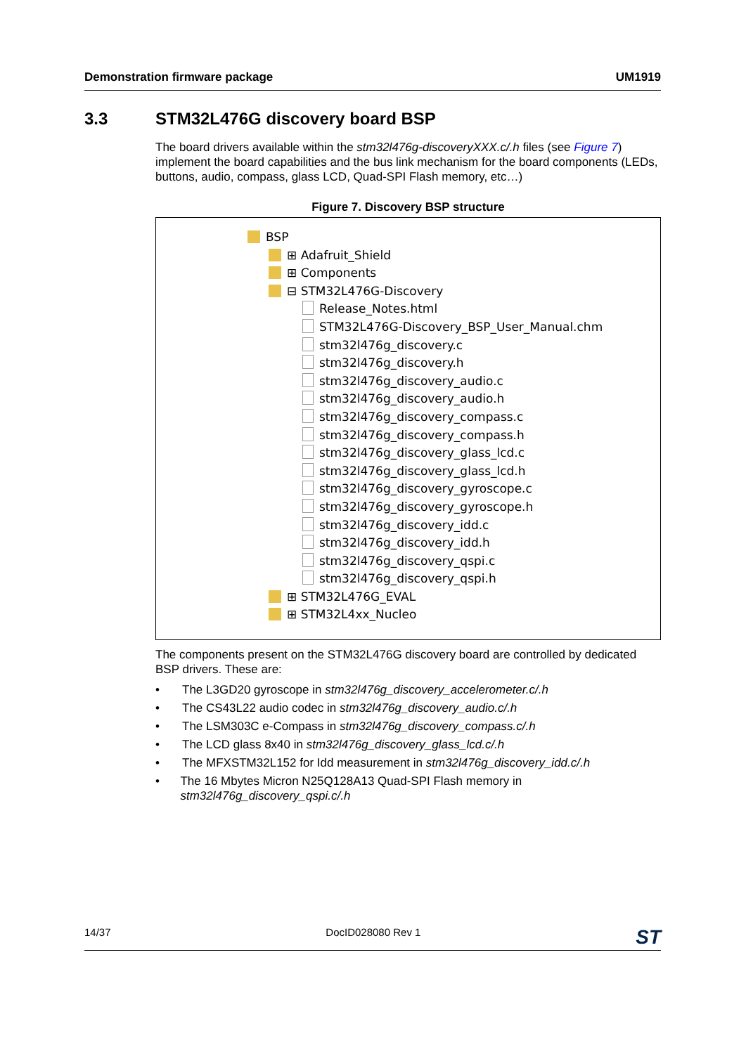Demonstration firmware package UM1919
3.3 STM32L476G discovery board BSP
The board drivers available within the stm32l476g-discoveryXXX.c/.h files (see Figure 7) implement the board capabilities and the bus link mechanism for the board components (LEDs, buttons, audio, compass, glass LCD, Quad-SPI Flash memory, etc…)
Figure 7. Discovery BSP structure
BSP
⊞ Adafruit_Shield
⊞ Components
⊟ STM32L476G-Discovery
Release_Notes.html
STM32L476G-Discovery_BSP_User_Manual.chm
stm32l476g_discovery.c
stm32l476g_discovery.h
stm32l476g_discovery_audio.c
stm32l476g_discovery_audio.h
stm32l476g_discovery_compass.c
stm32l476g_discovery_compass.h
stm32l476g_discovery_glass_lcd.c
stm32l476g_discovery_glass_lcd.h
stm32l476g_discovery_gyroscope.c
stm32l476g_discovery_gyroscope.h
stm32l476g_discovery_idd.c
stm32l476g_discovery_idd.h
stm32l476g_discovery_qspi.c
stm32l476g_discovery_qspi.h
⊞ STM32L476G_EVAL
⊞ STM32L4xx_Nucleo
The components present on the STM32L476G discovery board are controlled by dedicated BSP drivers. These are:
• The L3GD20 gyroscope in stm32l476g_discovery_accelerometer.c/.h
• The CS43L22 audio codec in stm32l476g_discovery_audio.c/.h
• The LSM303C e-Compass in stm32l476g_discovery_compass.c/.h
• The LCD glass 8x40 in stm32l476g_discovery_glass_lcd.c/.h
• The MFXSTM32L152 for Idd measurement in stm32l476g_discovery_idd.c/.h
• The 16 Mbytes Micron N25Q128A13 Quad-SPI Flash memory in stm32l476g_discovery_qspi.c/.h
14/37 DocID028080 Rev 1 ST